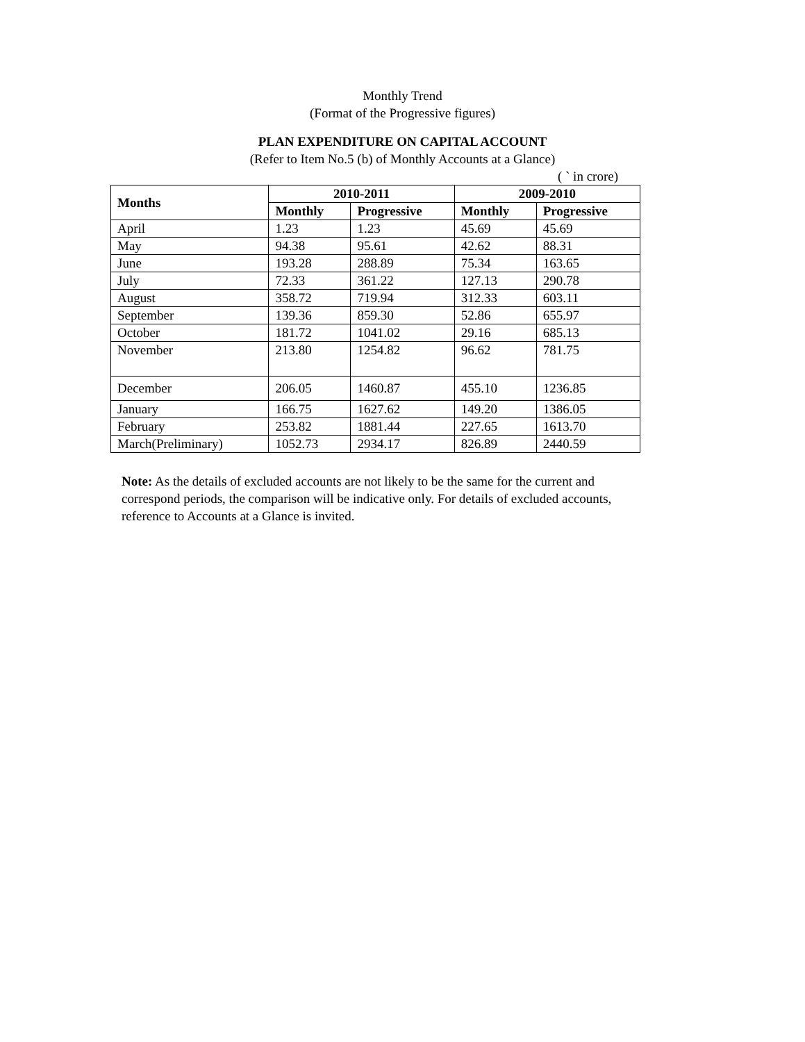Monthly Trend
(Format of the Progressive figures)
PLAN EXPENDITURE ON CAPITAL ACCOUNT
(Refer to Item No.5 (b) of Monthly Accounts at a Glance)
( ` in crore)
| Months | 2010-2011 | | 2009-2010 | |
| --- | --- | --- | --- | --- |
| | Monthly | Progressive | Monthly | Progressive |
| April | 1.23 | 1.23 | 45.69 | 45.69 |
| May | 94.38 | 95.61 | 42.62 | 88.31 |
| June | 193.28 | 288.89 | 75.34 | 163.65 |
| July | 72.33 | 361.22 | 127.13 | 290.78 |
| August | 358.72 | 719.94 | 312.33 | 603.11 |
| September | 139.36 | 859.30 | 52.86 | 655.97 |
| October | 181.72 | 1041.02 | 29.16 | 685.13 |
| November | 213.80 | 1254.82 | 96.62 | 781.75 |
| December | 206.05 | 1460.87 | 455.10 | 1236.85 |
| January | 166.75 | 1627.62 | 149.20 | 1386.05 |
| February | 253.82 | 1881.44 | 227.65 | 1613.70 |
| March(Preliminary) | 1052.73 | 2934.17 | 826.89 | 2440.59 |
Note: As the details of excluded accounts are not likely to be the same for the current and correspond periods, the comparison will be indicative only. For details of excluded accounts, reference to Accounts at a Glance is invited.